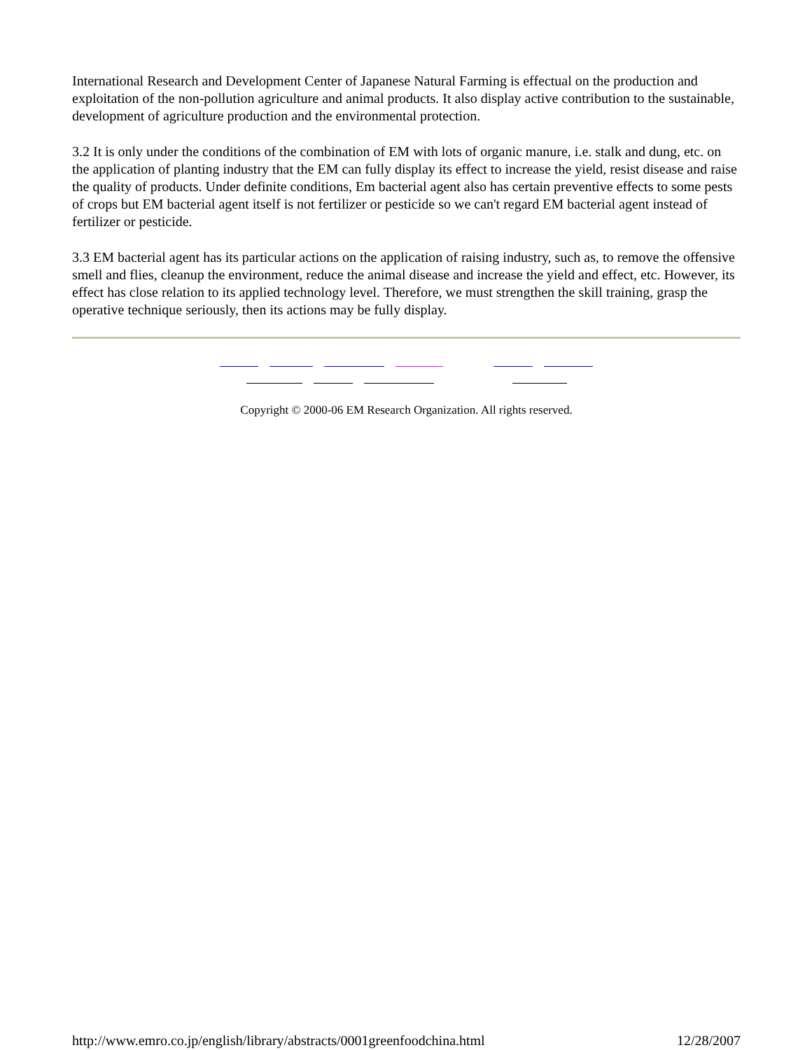International Research and Development Center of Japanese Natural Farming is effectual on the production and exploitation of the non-pollution agriculture and animal products. It also display active contribution to the sustainable, development of agriculture production and the environmental protection.
3.2 It is only under the conditions of the combination of EM with lots of organic manure, i.e. stalk and dung, etc. on the application of planting industry that the EM can fully display its effect to increase the yield, resist disease and raise the quality of products. Under definite conditions, Em bacterial agent also has certain preventive effects to some pests of crops but EM bacterial agent itself is not fertilizer or pesticide so we can't regard EM bacterial agent instead of fertilizer or pesticide.
3.3 EM bacterial agent has its particular actions on the application of raising industry, such as, to remove the offensive smell and flies, cleanup the environment, reduce the animal disease and increase the yield and effect, etc. However, its effect has close relation to its applied technology level. Therefore, we must strengthen the skill training, grasp the operative technique seriously, then its actions may be fully display.
Copyright © 2000-06 EM Research Organization. All rights reserved.
http://www.emro.co.jp/english/library/abstracts/0001greenfoodchina.html 12/28/2007